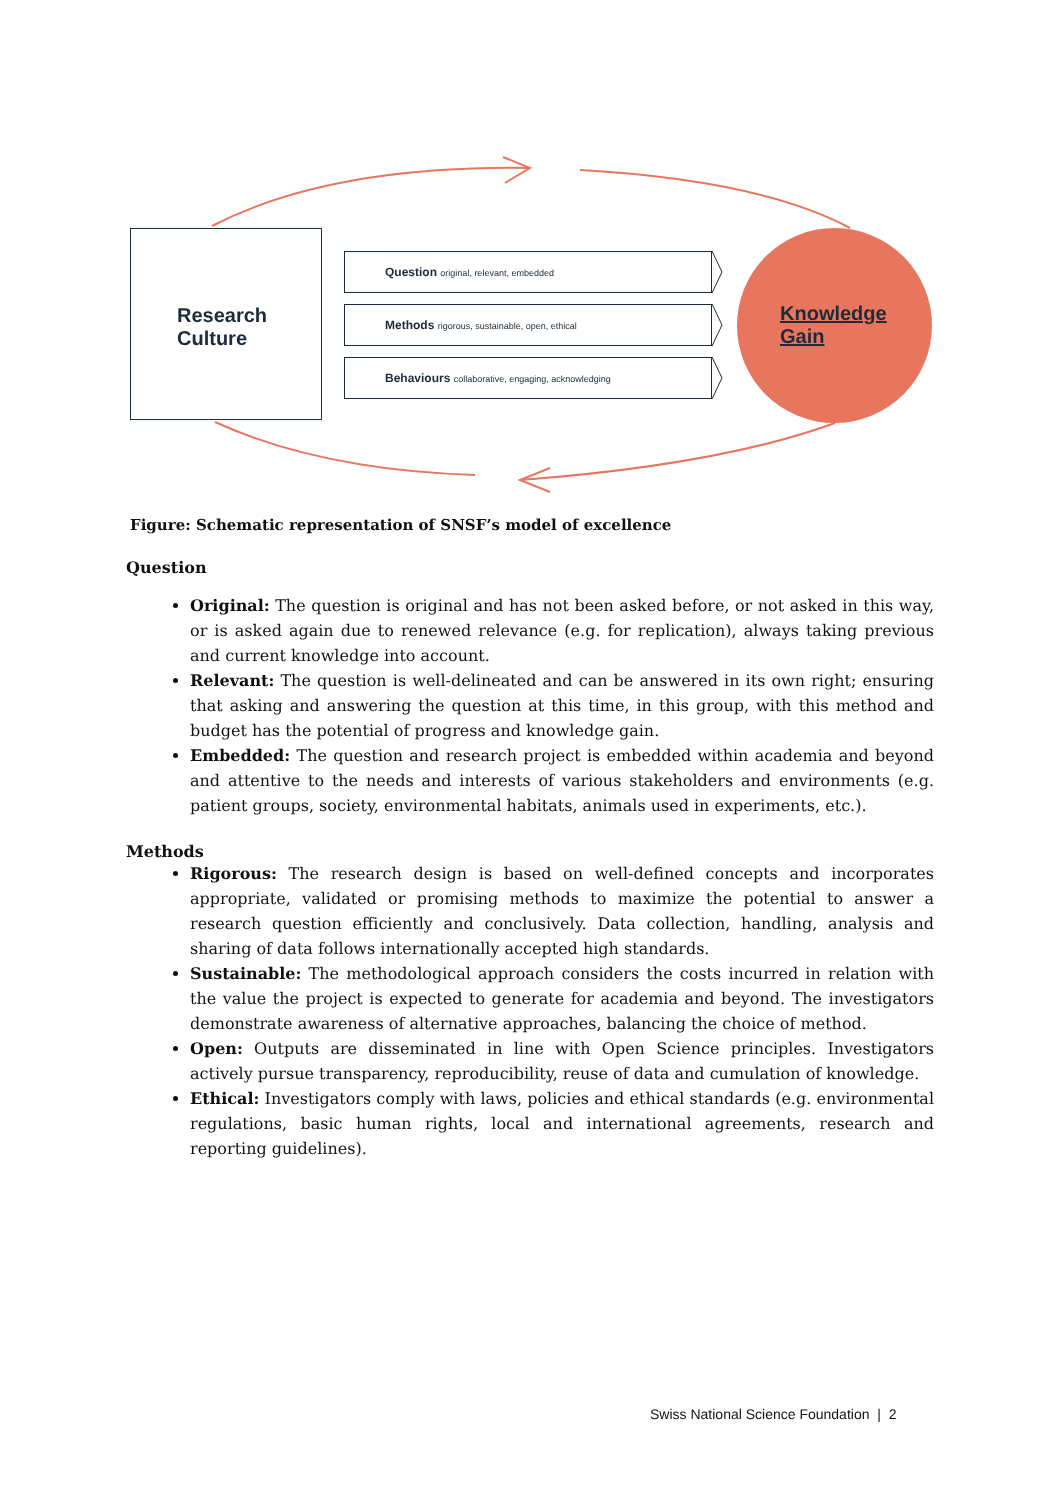Research
Culture
Question original, relevant, embedded
Methods rigorous, sustainable, open, ethical
Behaviours collaborative, engaging, acknowledging
Knowledge
Gain
Figure: Schematic representation of SNSF’s model of excellence
Question
Original: The question is original and has not been asked before, or not asked in this way, or is asked again due to renewed relevance (e.g. for replication), always taking previous and current knowledge into account.
Relevant: The question is well-delineated and can be answered in its own right; ensuring that asking and answering the question at this time, in this group, with this method and budget has the potential of progress and knowledge gain.
Embedded: The question and research project is embedded within academia and beyond and attentive to the needs and interests of various stakeholders and environments (e.g. patient groups, society, environmental habitats, animals used in experiments, etc.).
Methods
Rigorous: The research design is based on well-defined concepts and incorporates appropriate, validated or promising methods to maximize the potential to answer a research question efficiently and conclusively. Data collection, handling, analysis and sharing of data follows internationally accepted high standards.
Sustainable: The methodological approach considers the costs incurred in relation with the value the project is expected to generate for academia and beyond. The investigators demonstrate awareness of alternative approaches, balancing the choice of method.
Open: Outputs are disseminated in line with Open Science principles. Investigators actively pursue transparency, reproducibility, reuse of data and cumulation of knowledge.
Ethical: Investigators comply with laws, policies and ethical standards (e.g. environmental regulations, basic human rights, local and international agreements, research and reporting guidelines).
Swiss National Science Foundation | 2